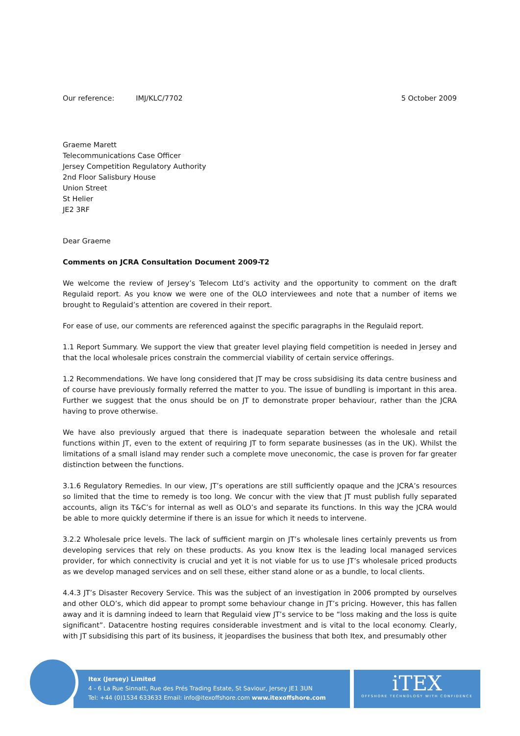Our reference: IMJ/KLC/7702 5 October 2009
Graeme Marett
Telecommunications Case Officer
Jersey Competition Regulatory Authority
2nd Floor Salisbury House
Union Street
St Helier
JE2 3RF
Dear Graeme
Comments on JCRA Consultation Document 2009-T2
We welcome the review of Jersey’s Telecom Ltd’s activity and the opportunity to comment on the draft Regulaid report. As you know we were one of the OLO interviewees and note that a number of items we brought to Regulaid’s attention are covered in their report.
For ease of use, our comments are referenced against the specific paragraphs in the Regulaid report.
1.1 Report Summary. We support the view that greater level playing field competition is needed in Jersey and that the local wholesale prices constrain the commercial viability of certain service offerings.
1.2 Recommendations. We have long considered that JT may be cross subsidising its data centre business and of course have previously formally referred the matter to you. The issue of bundling is important in this area. Further we suggest that the onus should be on JT to demonstrate proper behaviour, rather than the JCRA having to prove otherwise.
We have also previously argued that there is inadequate separation between the wholesale and retail functions within JT, even to the extent of requiring JT to form separate businesses (as in the UK). Whilst the limitations of a small island may render such a complete move uneconomic, the case is proven for far greater distinction between the functions.
3.1.6 Regulatory Remedies. In our view, JT’s operations are still sufficiently opaque and the JCRA’s resources so limited that the time to remedy is too long. We concur with the view that JT must publish fully separated accounts, align its T&C’s for internal as well as OLO’s and separate its functions. In this way the JCRA would be able to more quickly determine if there is an issue for which it needs to intervene.
3.2.2 Wholesale price levels. The lack of sufficient margin on JT’s wholesale lines certainly prevents us from developing services that rely on these products. As you know Itex is the leading local managed services provider, for which connectivity is crucial and yet it is not viable for us to use JT’s wholesale priced products as we develop managed services and on sell these, either stand alone or as a bundle, to local clients.
4.4.3 JT’s Disaster Recovery Service. This was the subject of an investigation in 2006 prompted by ourselves and other OLO’s, which did appear to prompt some behaviour change in JT’s pricing. However, this has fallen away and it is damning indeed to learn that Regulaid view JT’s service to be “loss making and the loss is quite significant”. Datacentre hosting requires considerable investment and is vital to the local economy. Clearly, with JT subsidising this part of its business, it jeopardises the business that both Itex, and presumably other
Itex (Jersey) Limited
4 - 6 La Rue Sinnatt, Rue des Prés Trading Estate, St Saviour, Jersey JE1 3UN
Tel: +44 (0)1534 633633 Email: info@itexoffshore.com www.itexoffshore.com
iTEX
OFFSHORE TECHNOLOGY WITH CONFIDENCE